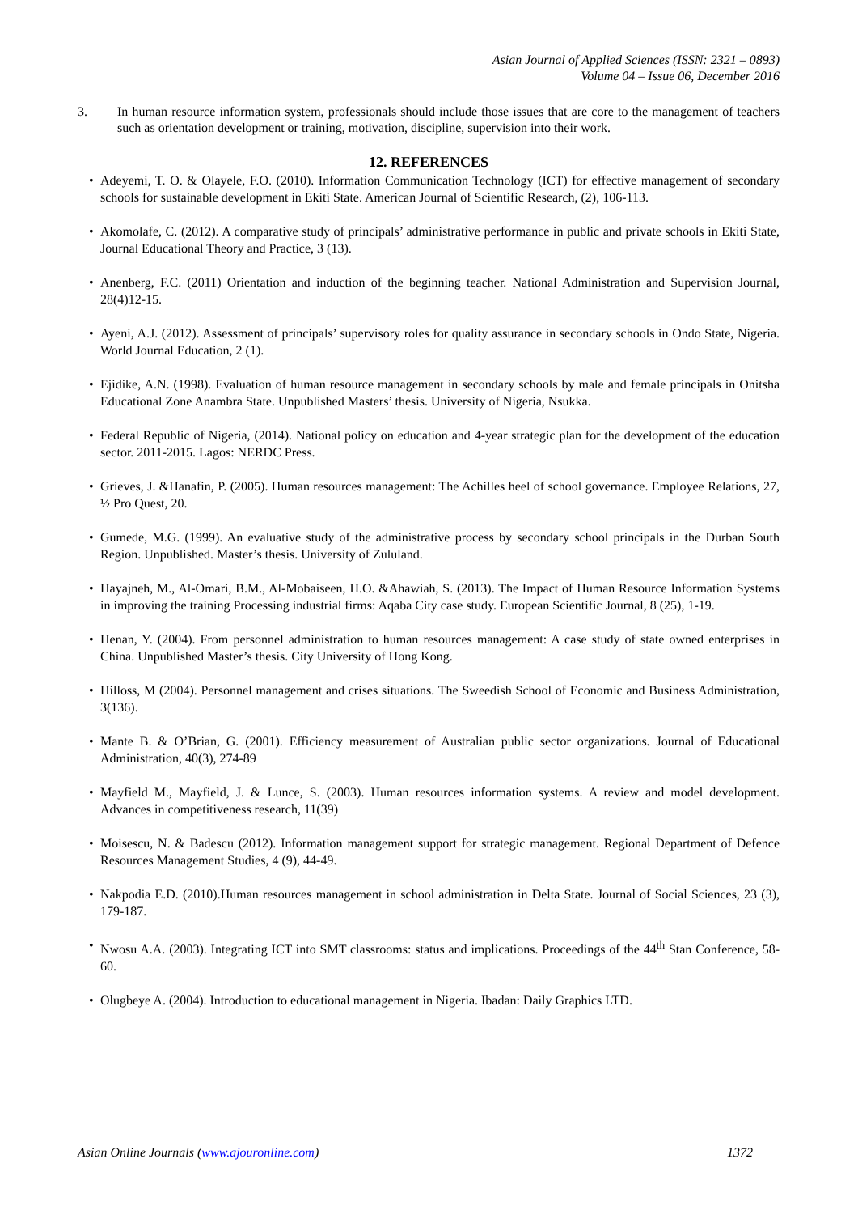Asian Journal of Applied Sciences (ISSN: 2321 – 0893)
Volume 04 – Issue 06, December 2016
3. In human resource information system, professionals should include those issues that are core to the management of teachers such as orientation development or training, motivation, discipline, supervision into their work.
12. REFERENCES
• Adeyemi, T. O. & Olayele, F.O. (2010). Information Communication Technology (ICT) for effective management of secondary schools for sustainable development in Ekiti State. American Journal of Scientific Research, (2), 106-113.
• Akomolafe, C. (2012). A comparative study of principals’ administrative performance in public and private schools in Ekiti State, Journal Educational Theory and Practice, 3 (13).
• Anenberg, F.C. (2011) Orientation and induction of the beginning teacher. National Administration and Supervision Journal, 28(4)12-15.
• Ayeni, A.J. (2012). Assessment of principals’ supervisory roles for quality assurance in secondary schools in Ondo State, Nigeria. World Journal Education, 2 (1).
• Ejidike, A.N. (1998). Evaluation of human resource management in secondary schools by male and female principals in Onitsha Educational Zone Anambra State. Unpublished Masters’ thesis. University of Nigeria, Nsukka.
• Federal Republic of Nigeria, (2014). National policy on education and 4-year strategic plan for the development of the education sector. 2011-2015. Lagos: NERDC Press.
• Grieves, J. &Hanafin, P. (2005). Human resources management: The Achilles heel of school governance. Employee Relations, 27, ½ Pro Quest, 20.
• Gumede, M.G. (1999). An evaluative study of the administrative process by secondary school principals in the Durban South Region. Unpublished. Master’s thesis. University of Zululand.
• Hayajneh, M., Al-Omari, B.M., Al-Mobaiseen, H.O. &Ahawiah, S. (2013). The Impact of Human Resource Information Systems in improving the training Processing industrial firms: Aqaba City case study. European Scientific Journal, 8 (25), 1-19.
• Henan, Y. (2004). From personnel administration to human resources management: A case study of state owned enterprises in China. Unpublished Master’s thesis. City University of Hong Kong.
• Hilloss, M (2004). Personnel management and crises situations. The Sweedish School of Economic and Business Administration, 3(136).
• Mante B. & O’Brian, G. (2001). Efficiency measurement of Australian public sector organizations. Journal of Educational Administration, 40(3), 274-89
• Mayfield M., Mayfield, J. & Lunce, S. (2003). Human resources information systems. A review and model development. Advances in competitiveness research, 11(39)
• Moisescu, N. & Badescu (2012). Information management support for strategic management. Regional Department of Defence Resources Management Studies, 4 (9), 44-49.
• Nakpodia E.D. (2010).Human resources management in school administration in Delta State. Journal of Social Sciences, 23 (3), 179-187.
• Nwosu A.A. (2003). Integrating ICT into SMT classrooms: status and implications. Proceedings of the 44<sup>th</sup> Stan Conference, 58-60.
• Olugbeye A. (2004). Introduction to educational management in Nigeria. Ibadan: Daily Graphics LTD.
Asian Online Journals (www.ajouronline.com) 1372